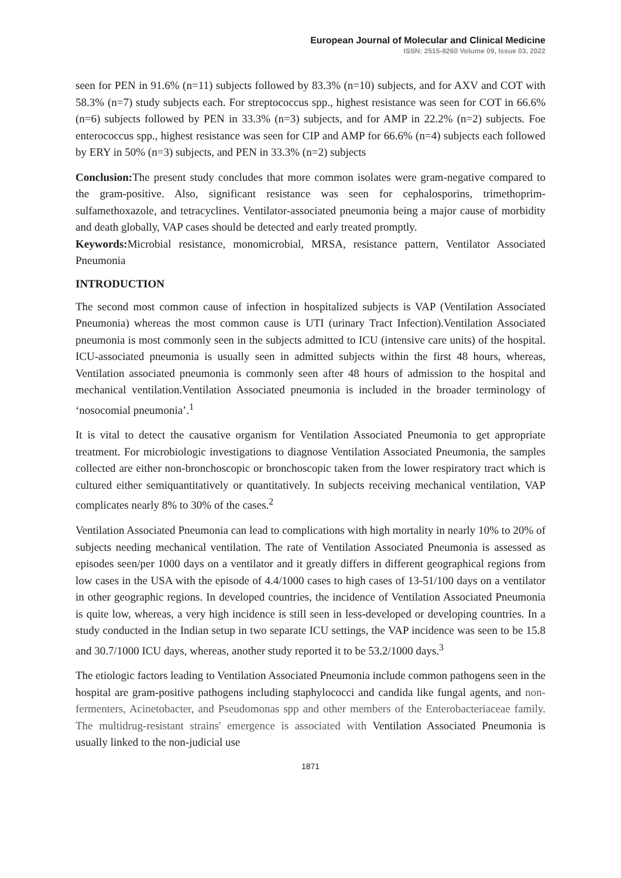European Journal of Molecular and Clinical Medicine
ISSN: 2515-8260 Volume 09, Issue 03, 2022
seen for PEN in 91.6% (n=11) subjects followed by 83.3% (n=10) subjects, and for AXV and COT with 58.3% (n=7) study subjects each. For streptococcus spp., highest resistance was seen for COT in 66.6% (n=6) subjects followed by PEN in 33.3% (n=3) subjects, and for AMP in 22.2% (n=2) subjects. Foe enterococcus spp., highest resistance was seen for CIP and AMP for 66.6% (n=4) subjects each followed by ERY in 50% (n=3) subjects, and PEN in 33.3% (n=2) subjects
Conclusion: The present study concludes that more common isolates were gram-negative compared to the gram-positive. Also, significant resistance was seen for cephalosporins, trimethoprim-sulfamethoxazole, and tetracyclines. Ventilator-associated pneumonia being a major cause of morbidity and death globally, VAP cases should be detected and early treated promptly.
Keywords: Microbial resistance, monomicrobial, MRSA, resistance pattern, Ventilator Associated Pneumonia
INTRODUCTION
The second most common cause of infection in hospitalized subjects is VAP (Ventilation Associated Pneumonia) whereas the most common cause is UTI (urinary Tract Infection).Ventilation Associated pneumonia is most commonly seen in the subjects admitted to ICU (intensive care units) of the hospital. ICU-associated pneumonia is usually seen in admitted subjects within the first 48 hours, whereas, Ventilation associated pneumonia is commonly seen after 48 hours of admission to the hospital and mechanical ventilation.Ventilation Associated pneumonia is included in the broader terminology of ‘nosocomial pneumonia’.<sup>1</sup>
It is vital to detect the causative organism for Ventilation Associated Pneumonia to get appropriate treatment. For microbiologic investigations to diagnose Ventilation Associated Pneumonia, the samples collected are either non-bronchoscopic or bronchoscopic taken from the lower respiratory tract which is cultured either semiquantitatively or quantitatively. In subjects receiving mechanical ventilation, VAP complicates nearly 8% to 30% of the cases.<sup>2</sup>
Ventilation Associated Pneumonia can lead to complications with high mortality in nearly 10% to 20% of subjects needing mechanical ventilation. The rate of Ventilation Associated Pneumonia is assessed as episodes seen/per 1000 days on a ventilator and it greatly differs in different geographical regions from low cases in the USA with the episode of 4.4/1000 cases to high cases of 13-51/100 days on a ventilator in other geographic regions. In developed countries, the incidence of Ventilation Associated Pneumonia is quite low, whereas, a very high incidence is still seen in less-developed or developing countries. In a study conducted in the Indian setup in two separate ICU settings, the VAP incidence was seen to be 15.8 and 30.7/1000 ICU days, whereas, another study reported it to be 53.2/1000 days.<sup>3</sup>
The etiologic factors leading to Ventilation Associated Pneumonia include common pathogens seen in the hospital are gram-positive pathogens including staphylococci and candida like fungal agents, and non-fermenters, Acinetobacter, and Pseudomonas spp and other members of the Enterobacteriaceae family. The multidrug-resistant strains' emergence is associated with Ventilation Associated Pneumonia is usually linked to the non-judicial use
1871